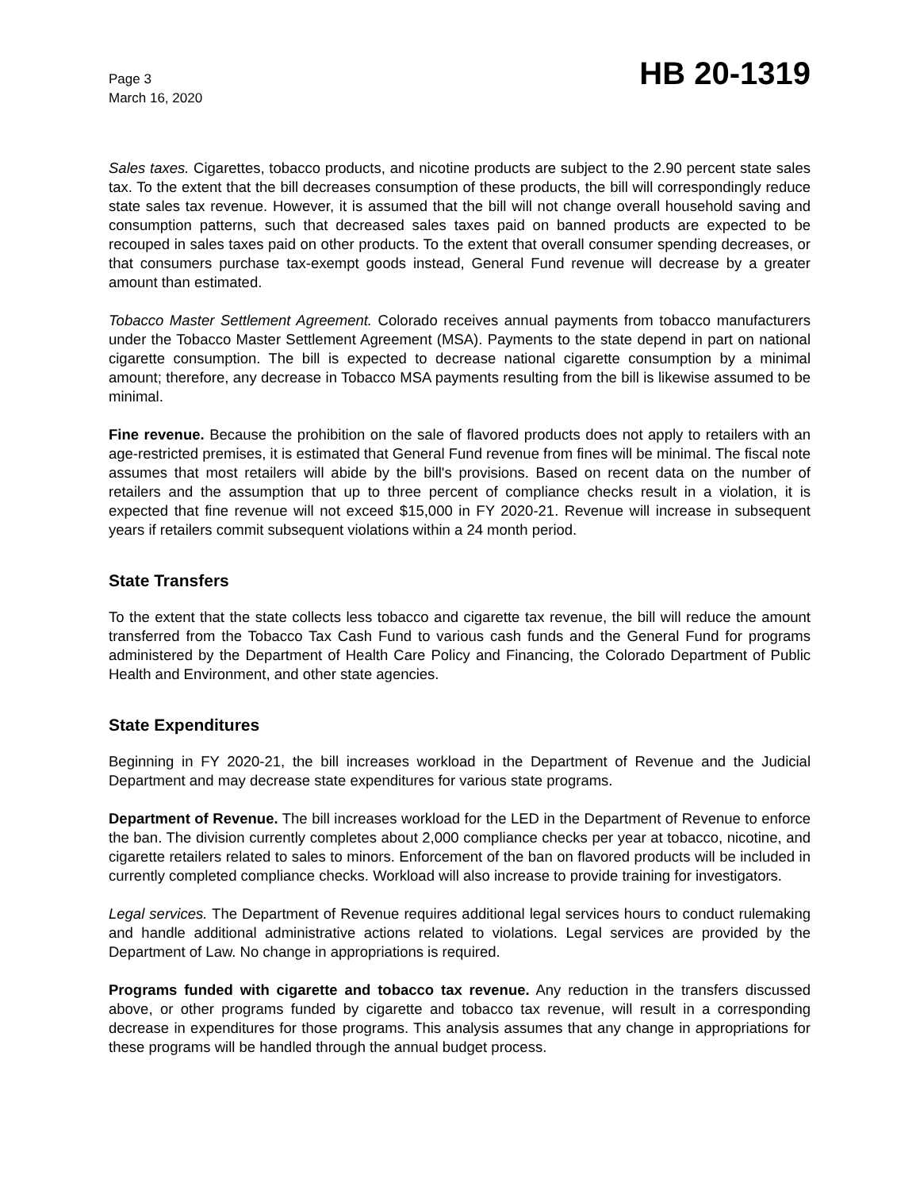Page 3
March 16, 2020
HB 20-1319
Sales taxes. Cigarettes, tobacco products, and nicotine products are subject to the 2.90 percent state sales tax. To the extent that the bill decreases consumption of these products, the bill will correspondingly reduce state sales tax revenue. However, it is assumed that the bill will not change overall household saving and consumption patterns, such that decreased sales taxes paid on banned products are expected to be recouped in sales taxes paid on other products. To the extent that overall consumer spending decreases, or that consumers purchase tax-exempt goods instead, General Fund revenue will decrease by a greater amount than estimated.
Tobacco Master Settlement Agreement. Colorado receives annual payments from tobacco manufacturers under the Tobacco Master Settlement Agreement (MSA). Payments to the state depend in part on national cigarette consumption. The bill is expected to decrease national cigarette consumption by a minimal amount; therefore, any decrease in Tobacco MSA payments resulting from the bill is likewise assumed to be minimal.
Fine revenue. Because the prohibition on the sale of flavored products does not apply to retailers with an age-restricted premises, it is estimated that General Fund revenue from fines will be minimal. The fiscal note assumes that most retailers will abide by the bill's provisions. Based on recent data on the number of retailers and the assumption that up to three percent of compliance checks result in a violation, it is expected that fine revenue will not exceed $15,000 in FY 2020-21. Revenue will increase in subsequent years if retailers commit subsequent violations within a 24 month period.
State Transfers
To the extent that the state collects less tobacco and cigarette tax revenue, the bill will reduce the amount transferred from the Tobacco Tax Cash Fund to various cash funds and the General Fund for programs administered by the Department of Health Care Policy and Financing, the Colorado Department of Public Health and Environment, and other state agencies.
State Expenditures
Beginning in FY 2020-21, the bill increases workload in the Department of Revenue and the Judicial Department and may decrease state expenditures for various state programs.
Department of Revenue. The bill increases workload for the LED in the Department of Revenue to enforce the ban. The division currently completes about 2,000 compliance checks per year at tobacco, nicotine, and cigarette retailers related to sales to minors. Enforcement of the ban on flavored products will be included in currently completed compliance checks. Workload will also increase to provide training for investigators.
Legal services. The Department of Revenue requires additional legal services hours to conduct rulemaking and handle additional administrative actions related to violations. Legal services are provided by the Department of Law. No change in appropriations is required.
Programs funded with cigarette and tobacco tax revenue. Any reduction in the transfers discussed above, or other programs funded by cigarette and tobacco tax revenue, will result in a corresponding decrease in expenditures for those programs. This analysis assumes that any change in appropriations for these programs will be handled through the annual budget process.